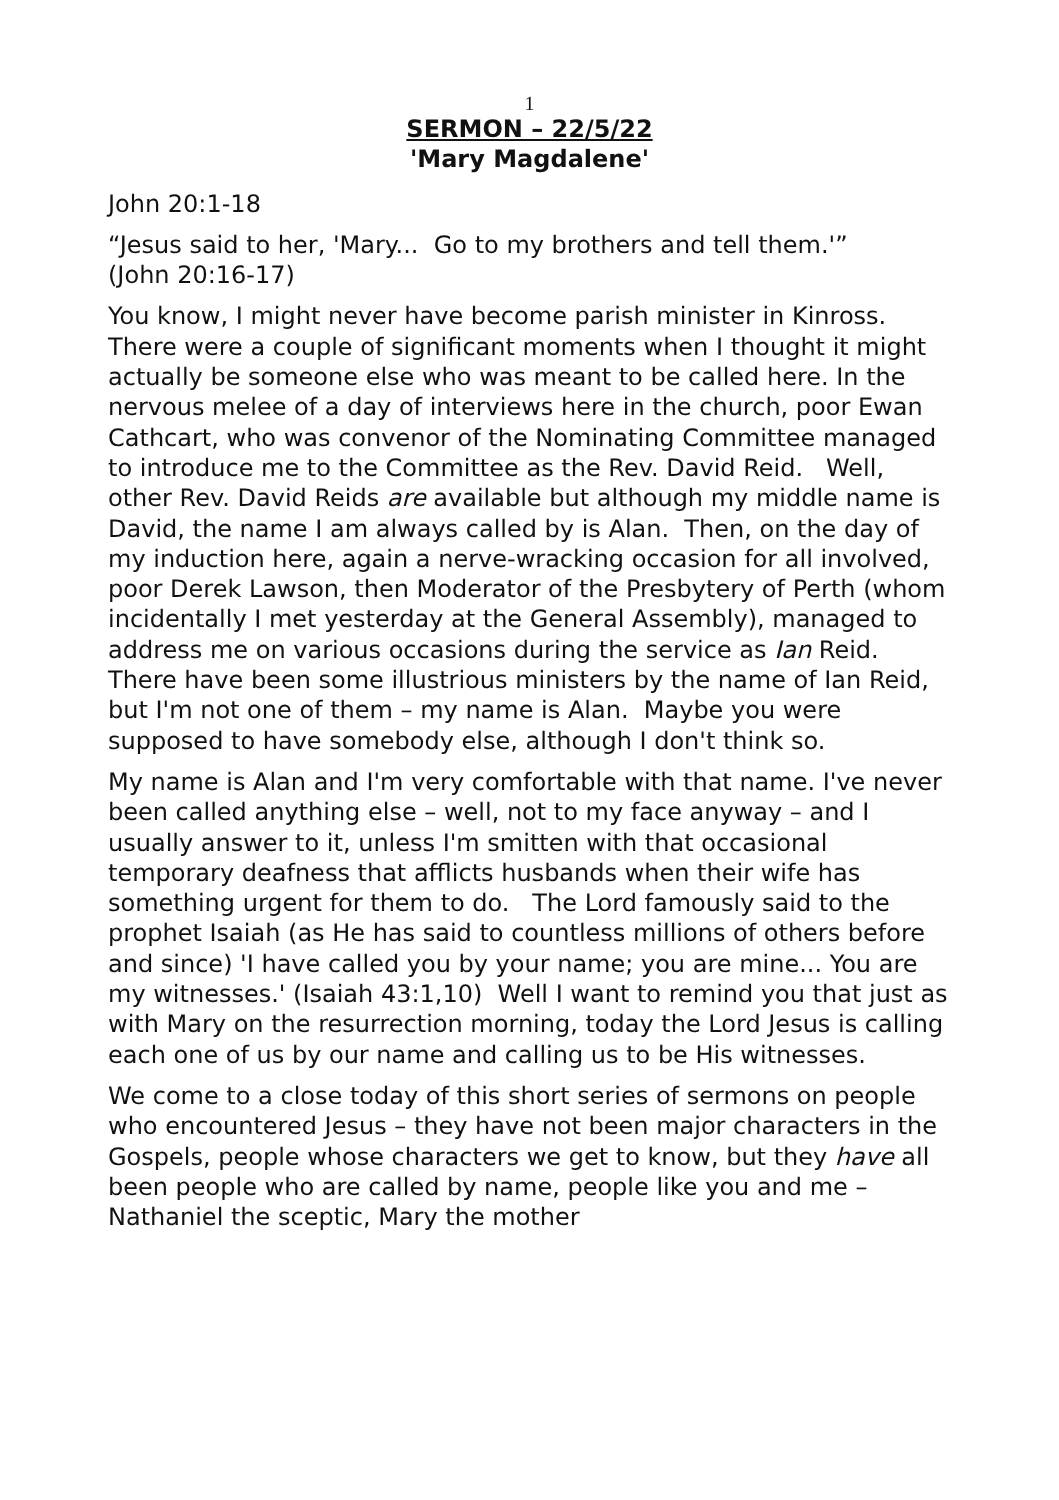1
SERMON – 22/5/22
'Mary Magdalene'
John 20:1-18
“Jesus said to her, 'Mary... Go to my brothers and tell them.'”
(John 20:16-17)
You know, I might never have become parish minister in Kinross. There were a couple of significant moments when I thought it might actually be someone else who was meant to be called here. In the nervous melee of a day of interviews here in the church, poor Ewan Cathcart, who was convenor of the Nominating Committee managed to introduce me to the Committee as the Rev. David Reid. Well, other Rev. David Reids are available but although my middle name is David, the name I am always called by is Alan. Then, on the day of my induction here, again a nerve-wracking occasion for all involved, poor Derek Lawson, then Moderator of the Presbytery of Perth (whom incidentally I met yesterday at the General Assembly), managed to address me on various occasions during the service as Ian Reid. There have been some illustrious ministers by the name of Ian Reid, but I'm not one of them – my name is Alan. Maybe you were supposed to have somebody else, although I don't think so.
My name is Alan and I'm very comfortable with that name. I've never been called anything else – well, not to my face anyway – and I usually answer to it, unless I'm smitten with that occasional temporary deafness that afflicts husbands when their wife has something urgent for them to do. The Lord famously said to the prophet Isaiah (as He has said to countless millions of others before and since) 'I have called you by your name; you are mine... You are my witnesses.' (Isaiah 43:1,10) Well I want to remind you that just as with Mary on the resurrection morning, today the Lord Jesus is calling each one of us by our name and calling us to be His witnesses.
We come to a close today of this short series of sermons on people who encountered Jesus – they have not been major characters in the Gospels, people whose characters we get to know, but they have all been people who are called by name, people like you and me – Nathaniel the sceptic, Mary the mother